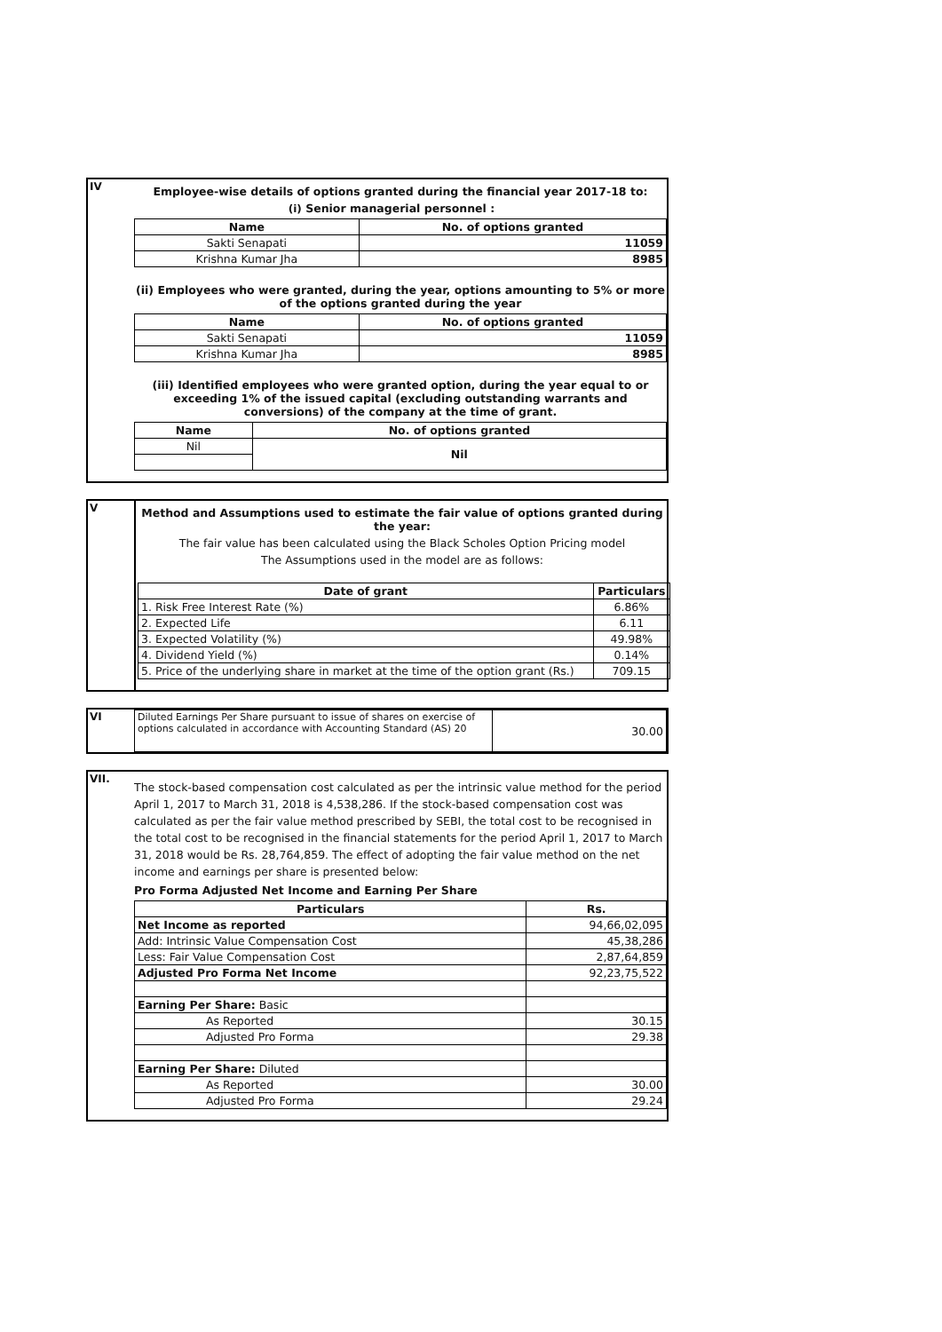IV
Employee-wise details of options granted during the financial year 2017-18 to:
(i) Senior managerial personnel :
| Name | No. of options granted |
| --- | --- |
| Sakti Senapati | 11059 |
| Krishna Kumar Jha | 8985 |
(ii) Employees who were granted, during the year, options amounting to 5% or more of the options granted during the year
| Name | No. of options granted |
| --- | --- |
| Sakti Senapati | 11059 |
| Krishna Kumar Jha | 8985 |
(iii) Identified employees who were granted option, during the year equal to or exceeding 1% of the issued capital (excluding outstanding warrants and conversions) of the company at the time of grant.
| Name | No. of options granted |
| --- | --- |
| Nil | Nil |
V
Method and Assumptions used to estimate the fair value of options granted during the year:
The fair value has been calculated using the Black Scholes Option Pricing model
The Assumptions used in the model are as follows:
| Date of grant | Particulars |
| --- | --- |
| 1. Risk Free Interest Rate (%) | 6.86% |
| 2. Expected Life | 6.11 |
| 3. Expected Volatility (%) | 49.98% |
| 4. Dividend Yield (%) | 0.14% |
| 5. Price of the underlying share in market at the time of the option grant (Rs.) | 709.15 |
VI
| Diluted Earnings Per Share pursuant to issue of shares on exercise of options calculated in accordance with Accounting Standard (AS) 20 | 30.00 |
VII.
The stock-based compensation cost calculated as per the intrinsic value method for the period April 1, 2017 to March 31, 2018 is 4,538,286. If the stock-based compensation cost was calculated as per the fair value method prescribed by SEBI, the total cost to be recognised in the total cost to be recognised in the financial statements for the period April 1, 2017 to March 31, 2018 would be Rs. 28,764,859. The effect of adopting the fair value method on the net income and earnings per share is presented below:
Pro Forma Adjusted Net Income and Earning Per Share
| Particulars | Rs. |
| --- | --- |
| Net Income as reported | 94,66,02,095 |
| Add: Intrinsic Value Compensation Cost | 45,38,286 |
| Less: Fair Value Compensation Cost | 2,87,64,859 |
| Adjusted Pro Forma Net Income | 92,23,75,522 |
| Earning Per Share: Basic | |
| As Reported | 30.15 |
| Adjusted Pro Forma | 29.38 |
| Earning Per Share: Diluted | |
| As Reported | 30.00 |
| Adjusted Pro Forma | 29.24 |